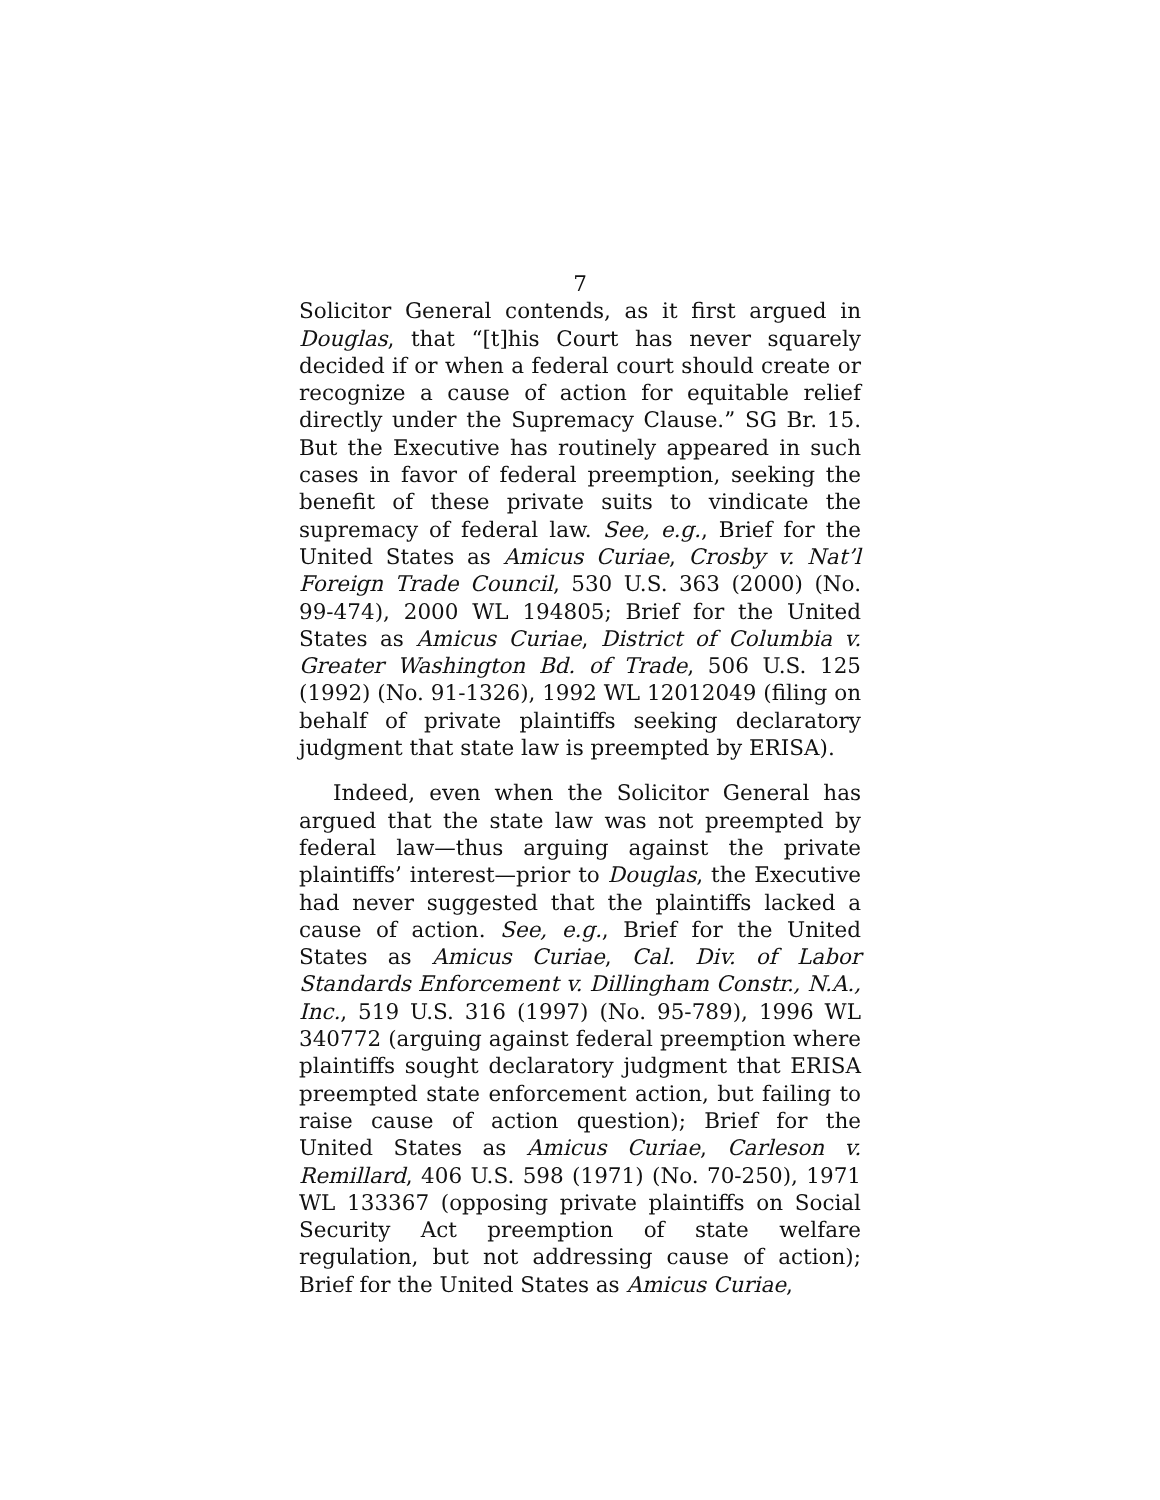7
Solicitor General contends, as it first argued in Douglas, that “[t]his Court has never squarely decided if or when a federal court should create or recognize a cause of action for equitable relief directly under the Supremacy Clause.” SG Br. 15. But the Executive has routinely appeared in such cases in favor of federal preemption, seeking the benefit of these private suits to vindicate the supremacy of federal law. See, e.g., Brief for the United States as Amicus Curiae, Crosby v. Nat’l Foreign Trade Council, 530 U.S. 363 (2000) (No. 99-474), 2000 WL 194805; Brief for the United States as Amicus Curiae, District of Columbia v. Greater Washington Bd. of Trade, 506 U.S. 125 (1992) (No. 91-1326), 1992 WL 12012049 (filing on behalf of private plaintiffs seeking declaratory judgment that state law is preempted by ERISA).
Indeed, even when the Solicitor General has argued that the state law was not preempted by federal law—thus arguing against the private plaintiffs’ interest—prior to Douglas, the Executive had never suggested that the plaintiffs lacked a cause of action. See, e.g., Brief for the United States as Amicus Curiae, Cal. Div. of Labor Standards Enforcement v. Dillingham Constr., N.A., Inc., 519 U.S. 316 (1997) (No. 95-789), 1996 WL 340772 (arguing against federal preemption where plaintiffs sought declaratory judgment that ERISA preempted state enforcement action, but failing to raise cause of action question); Brief for the United States as Amicus Curiae, Carleson v. Remillard, 406 U.S. 598 (1971) (No. 70-250), 1971 WL 133367 (opposing private plaintiffs on Social Security Act preemption of state welfare regulation, but not addressing cause of action); Brief for the United States as Amicus Curiae,